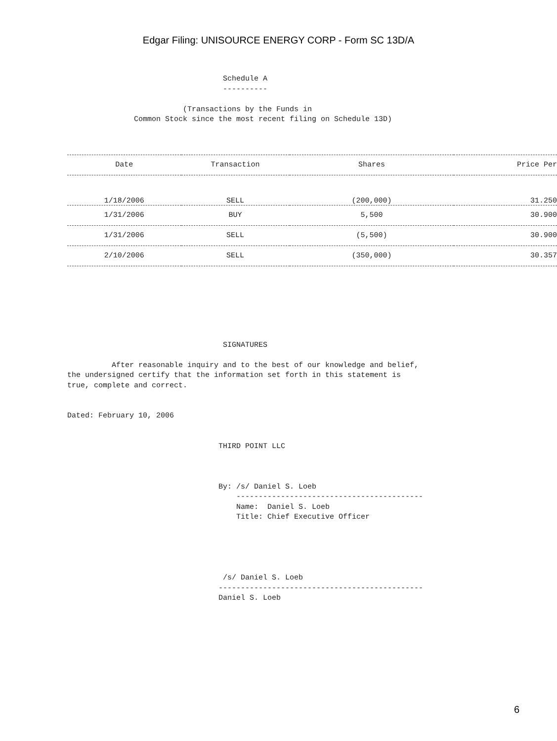Edgar Filing: UNISOURCE ENERGY CORP - Form SC 13D/A
                                   Schedule A
                                   ----------

                          (Transactions by the Funds in
               Common Stock since the most recent filing on Schedule 13D)
| Date | Transaction | Shares | Price Per |
| --- | --- | --- | --- |
| 1/18/2006 | SELL | (200,000) | 31.250 |
| 1/31/2006 | BUY | 5,500 | 30.900 |
| 1/31/2006 | SELL | (5,500) | 30.900 |
| 2/10/2006 | SELL | (350,000) | 30.357 |
                                   SIGNATURES

          After reasonable inquiry and to the best of our knowledge and belief,
the undersigned certify that the information set forth in this statement is
true, complete and correct.


Dated: February 10, 2006


                                  THIRD POINT LLC



                                  By: /s/ Daniel S. Loeb
                                      ------------------------------------------
                                      Name:  Daniel S. Loeb
                                      Title: Chief Executive Officer





                                   /s/ Daniel S. Loeb
                                  ----------------------------------------------
                                  Daniel S. Loeb
6